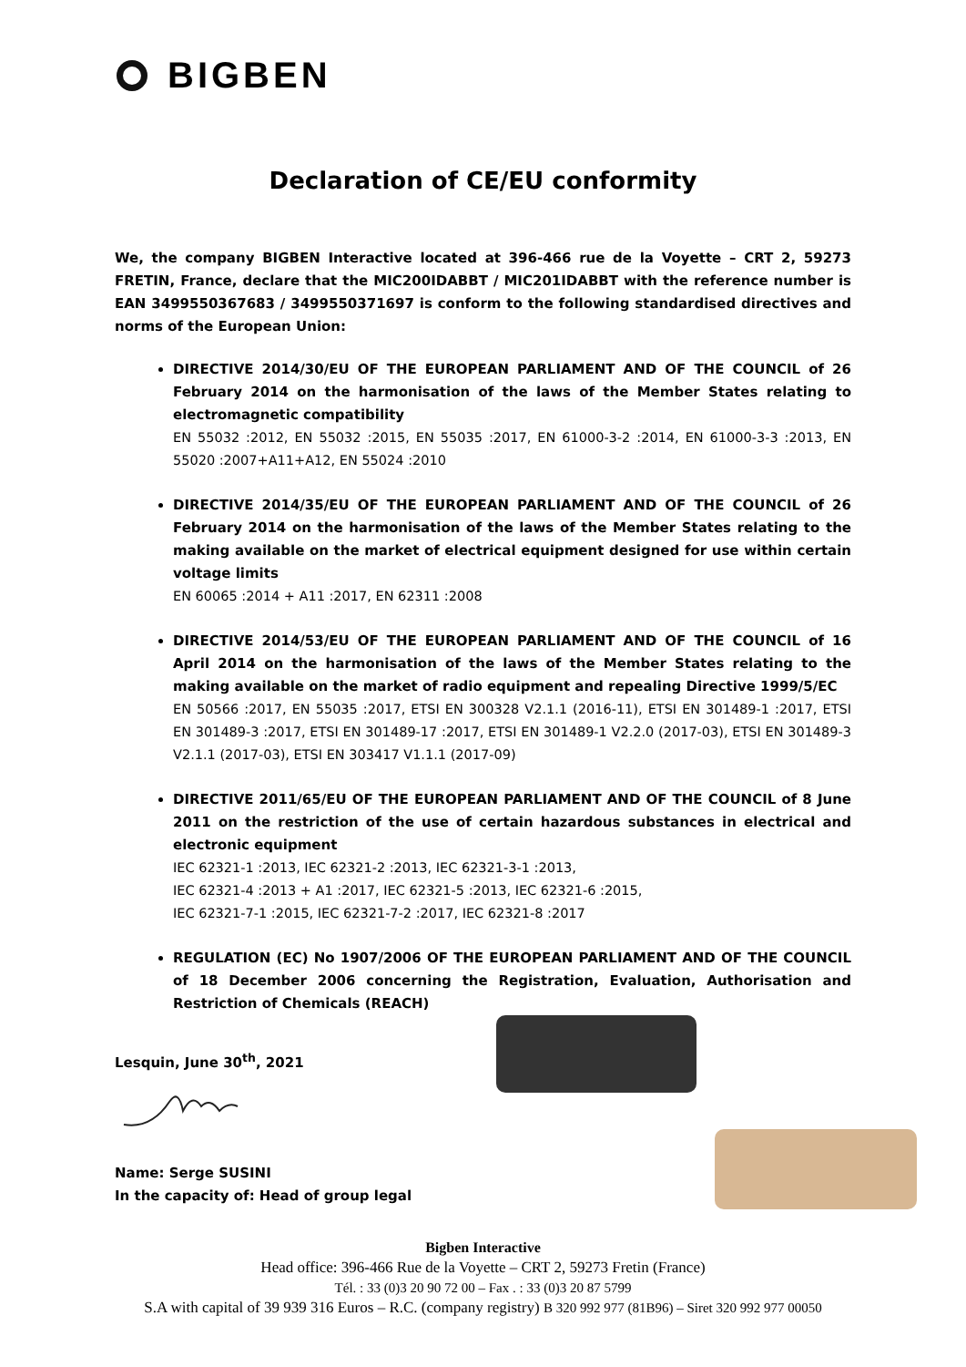BIGBEN
Declaration of CE/EU conformity
We, the company BIGBEN Interactive located at 396-466 rue de la Voyette – CRT 2, 59273 FRETIN, France, declare that the MIC200IDABBT / MIC201IDABBT with the reference number is EAN 3499550367683 / 3499550371697 is conform to the following standardised directives and norms of the European Union:
DIRECTIVE 2014/30/EU OF THE EUROPEAN PARLIAMENT AND OF THE COUNCIL of 26 February 2014 on the harmonisation of the laws of the Member States relating to electromagnetic compatibility
EN 55032 :2012, EN 55032 :2015, EN 55035 :2017, EN 61000-3-2 :2014, EN 61000-3-3 :2013, EN 55020 :2007+A11+A12, EN 55024 :2010
DIRECTIVE 2014/35/EU OF THE EUROPEAN PARLIAMENT AND OF THE COUNCIL of 26 February 2014 on the harmonisation of the laws of the Member States relating to the making available on the market of electrical equipment designed for use within certain voltage limits
EN 60065 :2014 + A11 :2017, EN 62311 :2008
DIRECTIVE 2014/53/EU OF THE EUROPEAN PARLIAMENT AND OF THE COUNCIL of 16 April 2014 on the harmonisation of the laws of the Member States relating to the making available on the market of radio equipment and repealing Directive 1999/5/EC
EN 50566 :2017, EN 55035 :2017, ETSI EN 300328 V2.1.1 (2016-11), ETSI EN 301489-1 :2017, ETSI EN 301489-3 :2017, ETSI EN 301489-17 :2017, ETSI EN 301489-1 V2.2.0 (2017-03), ETSI EN 301489-3 V2.1.1 (2017-03), ETSI EN 303417 V1.1.1 (2017-09)
DIRECTIVE 2011/65/EU OF THE EUROPEAN PARLIAMENT AND OF THE COUNCIL of 8 June 2011 on the restriction of the use of certain hazardous substances in electrical and electronic equipment
IEC 62321-1 :2013, IEC 62321-2 :2013, IEC 62321-3-1 :2013,
IEC 62321-4 :2013 + A1 :2017, IEC 62321-5 :2013, IEC 62321-6 :2015,
IEC 62321-7-1 :2015, IEC 62321-7-2 :2017, IEC 62321-8 :2017
REGULATION (EC) No 1907/2006 OF THE EUROPEAN PARLIAMENT AND OF THE COUNCIL of 18 December 2006 concerning the Registration, Evaluation, Authorisation and Restriction of Chemicals (REACH)
Lesquin, June 30<sup>th</sup>, 2021
Name: Serge SUSINI
In the capacity of: Head of group legal
Bigben Interactive
Head office: 396-466 Rue de la Voyette – CRT 2, 59273 Fretin (France)
Tél. : 33 (0)3 20 90 72 00 – Fax . : 33 (0)3 20 87 5799
S.A with capital of 39 939 316 Euros – R.C. (company registry) B 320 992 977 (81B96) – Siret 320 992 977 00050